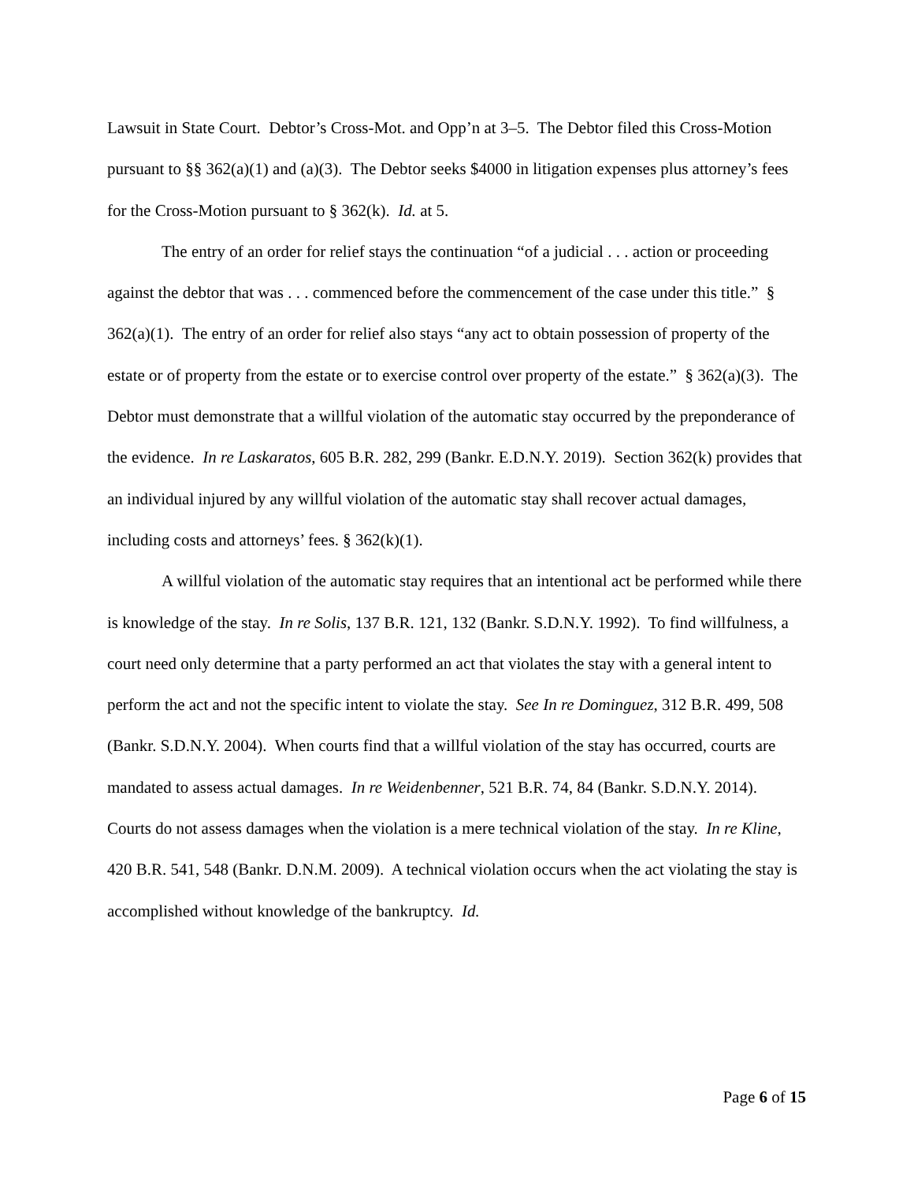Lawsuit in State Court. Debtor’s Cross-Mot. and Opp’n at 3–5. The Debtor filed this Cross-Motion pursuant to §§ 362(a)(1) and (a)(3). The Debtor seeks $4000 in litigation expenses plus attorney’s fees for the Cross-Motion pursuant to § 362(k). Id. at 5.
The entry of an order for relief stays the continuation “of a judicial . . . action or proceeding against the debtor that was . . . commenced before the commencement of the case under this title.” § 362(a)(1). The entry of an order for relief also stays “any act to obtain possession of property of the estate or of property from the estate or to exercise control over property of the estate.” § 362(a)(3). The Debtor must demonstrate that a willful violation of the automatic stay occurred by the preponderance of the evidence. In re Laskaratos, 605 B.R. 282, 299 (Bankr. E.D.N.Y. 2019). Section 362(k) provides that an individual injured by any willful violation of the automatic stay shall recover actual damages, including costs and attorneys’ fees. § 362(k)(1).
A willful violation of the automatic stay requires that an intentional act be performed while there is knowledge of the stay. In re Solis, 137 B.R. 121, 132 (Bankr. S.D.N.Y. 1992). To find willfulness, a court need only determine that a party performed an act that violates the stay with a general intent to perform the act and not the specific intent to violate the stay. See In re Dominguez, 312 B.R. 499, 508 (Bankr. S.D.N.Y. 2004). When courts find that a willful violation of the stay has occurred, courts are mandated to assess actual damages. In re Weidenbenner, 521 B.R. 74, 84 (Bankr. S.D.N.Y. 2014). Courts do not assess damages when the violation is a mere technical violation of the stay. In re Kline, 420 B.R. 541, 548 (Bankr. D.N.M. 2009). A technical violation occurs when the act violating the stay is accomplished without knowledge of the bankruptcy. Id.
Page 6 of 15